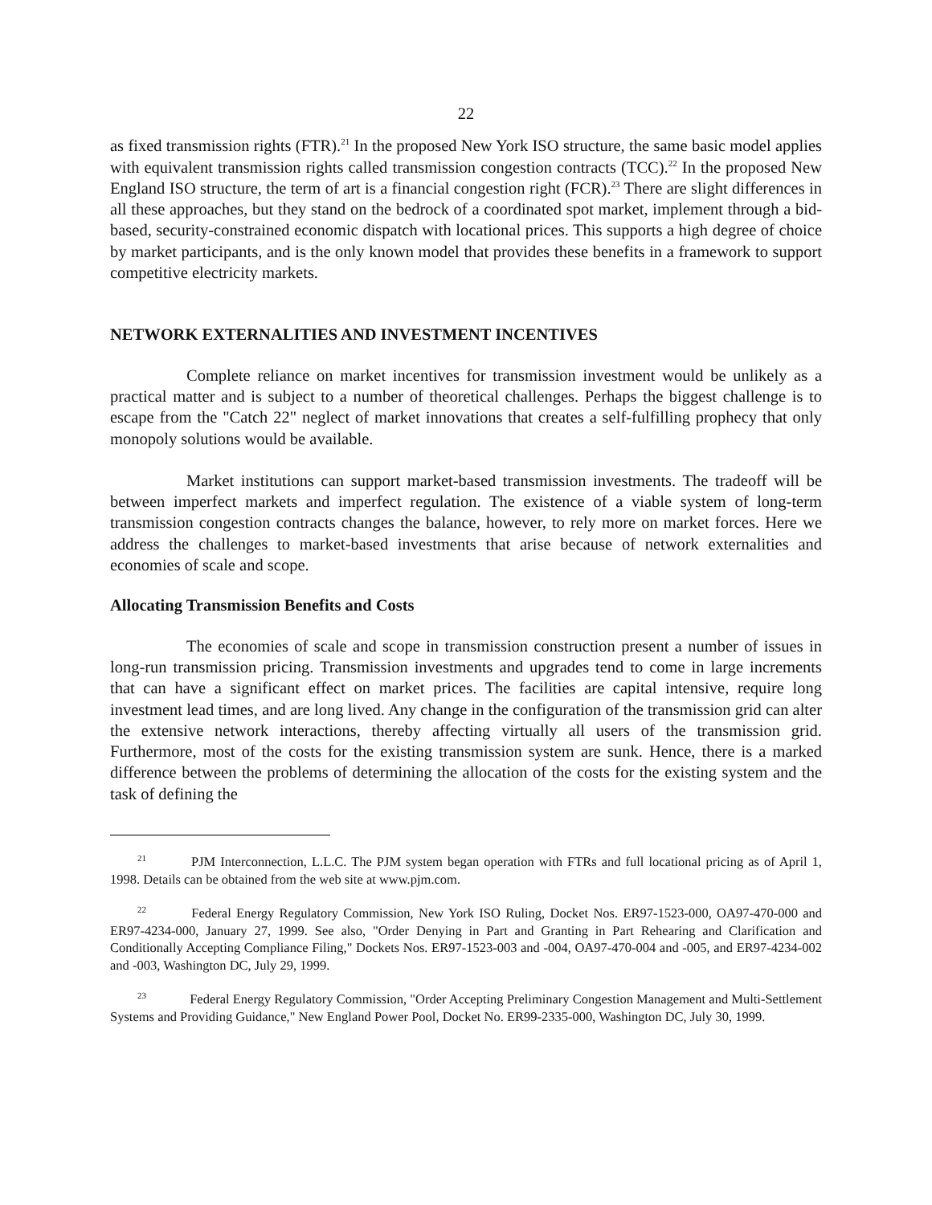22
as fixed transmission rights (FTR).<sup>21</sup> In the proposed New York ISO structure, the same basic model applies with equivalent transmission rights called transmission congestion contracts (TCC).<sup>22</sup> In the proposed New England ISO structure, the term of art is a financial congestion right (FCR).<sup>23</sup> There are slight differences in all these approaches, but they stand on the bedrock of a coordinated spot market, implement through a bid-based, security-constrained economic dispatch with locational prices. This supports a high degree of choice by market participants, and is the only known model that provides these benefits in a framework to support competitive electricity markets.
NETWORK EXTERNALITIES AND INVESTMENT INCENTIVES
Complete reliance on market incentives for transmission investment would be unlikely as a practical matter and is subject to a number of theoretical challenges. Perhaps the biggest challenge is to escape from the "Catch 22" neglect of market innovations that creates a self-fulfilling prophecy that only monopoly solutions would be available.
Market institutions can support market-based transmission investments. The tradeoff will be between imperfect markets and imperfect regulation. The existence of a viable system of long-term transmission congestion contracts changes the balance, however, to rely more on market forces. Here we address the challenges to market-based investments that arise because of network externalities and economies of scale and scope.
Allocating Transmission Benefits and Costs
The economies of scale and scope in transmission construction present a number of issues in long-run transmission pricing. Transmission investments and upgrades tend to come in large increments that can have a significant effect on market prices. The facilities are capital intensive, require long investment lead times, and are long lived. Any change in the configuration of the transmission grid can alter the extensive network interactions, thereby affecting virtually all users of the transmission grid. Furthermore, most of the costs for the existing transmission system are sunk. Hence, there is a marked difference between the problems of determining the allocation of the costs for the existing system and the task of defining the
<sup>21</sup> PJM Interconnection, L.L.C. The PJM system began operation with FTRs and full locational pricing as of April 1, 1998. Details can be obtained from the web site at www.pjm.com.
<sup>22</sup> Federal Energy Regulatory Commission, New York ISO Ruling, Docket Nos. ER97-1523-000, OA97-470-000 and ER97-4234-000, January 27, 1999. See also, "Order Denying in Part and Granting in Part Rehearing and Clarification and Conditionally Accepting Compliance Filing," Dockets Nos. ER97-1523-003 and -004, OA97-470-004 and -005, and ER97-4234-002 and -003, Washington DC, July 29, 1999.
<sup>23</sup> Federal Energy Regulatory Commission, "Order Accepting Preliminary Congestion Management and Multi-Settlement Systems and Providing Guidance," New England Power Pool, Docket No. ER99-2335-000, Washington DC, July 30, 1999.